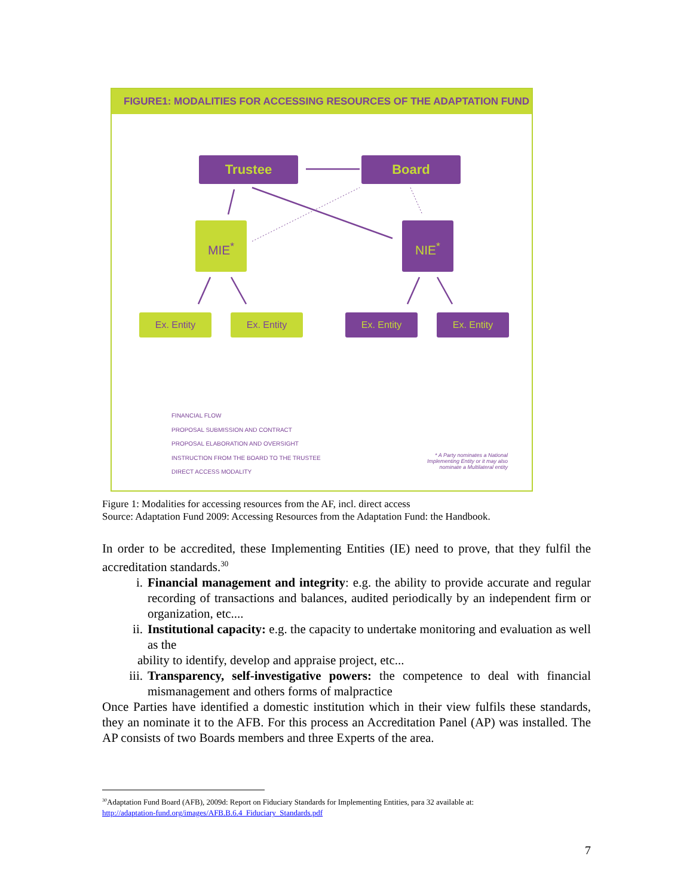FIGURE1: MODALITIES FOR ACCESSING RESOURCES OF THE ADAPTATION FUND
Trustee Board
MIE<sup>*</sup> NIE<sup>*</sup>
Ex. Entity Ex. Entity Ex. Entity Ex. Entity
FINANCIAL FLOW
PROPOSAL SUBMISSION AND CONTRACT
PROPOSAL ELABORATION AND OVERSIGHT
INSTRUCTION FROM THE BOARD TO THE TRUSTEE
DIRECT ACCESS MODALITY
* A Party nominates a National
Implementing Entity or it may also
nominate a Multilateral entity
Figure 1: Modalities for accessing resources from the AF, incl. direct access
Source: Adaptation Fund 2009: Accessing Resources from the Adaptation Fund: the Handbook.
In order to be accredited, these Implementing Entities (IE) need to prove, that they fulfil the accreditation standards.<sup>30</sup>
i. Financial management and integrity: e.g. the ability to provide accurate and regular recording of transactions and balances, audited periodically by an independent firm or organization, etc....
ii. Institutional capacity: e.g. the capacity to undertake monitoring and evaluation as well as the
ability to identify, develop and appraise project, etc...
iii. Transparency, self-investigative powers: the competence to deal with financial mismanagement and others forms of malpractice
Once Parties have identified a domestic institution which in their view fulfils these standards, they an nominate it to the AFB. For this process an Accreditation Panel (AP) was installed. The AP consists of two Boards members and three Experts of the area.
<sup>30</sup> Adaptation Fund Board (AFB), 2009d: Report on Fiduciary Standards for Implementing Entities, para 32 available at:
http://adaptation-fund.org/images/AFB.B.6.4_Fiduciary_Standards.pdf
7